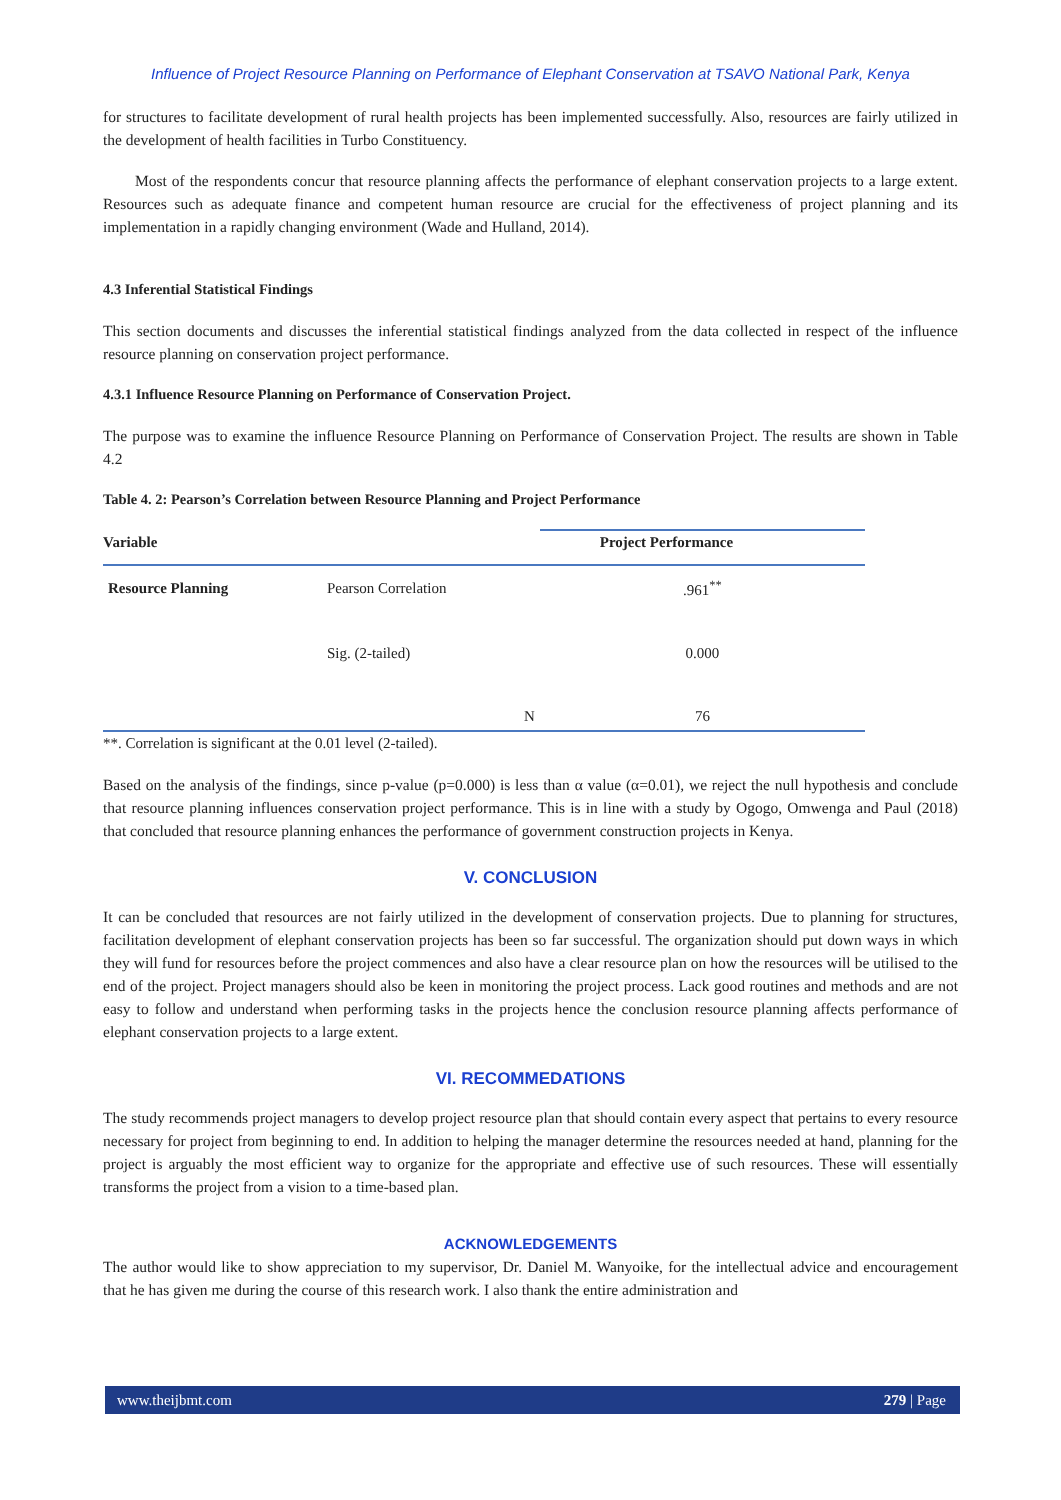Influence of Project Resource Planning on Performance of Elephant Conservation at TSAVO National Park, Kenya
for structures to facilitate development of rural health projects has been implemented successfully. Also, resources are fairly utilized in the development of health facilities in Turbo Constituency.
Most of the respondents concur that resource planning affects the performance of elephant conservation projects to a large extent. Resources such as adequate finance and competent human resource are crucial for the effectiveness of project planning and its implementation in a rapidly changing environment (Wade and Hulland, 2014).
4.3 Inferential Statistical Findings
This section documents and discusses the inferential statistical findings analyzed from the data collected in respect of the influence resource planning on conservation project performance.
4.3.1 Influence Resource Planning on Performance of Conservation Project.
The purpose was to examine the influence Resource Planning on Performance of Conservation Project. The results are shown in Table 4.2
Table 4. 2: Pearson’s Correlation between Resource Planning and Project Performance
| Variable | | Project Performance |
| --- | --- | --- |
| Resource Planning | Pearson Correlation | .961<sup>**</sup> |
| | Sig. (2-tailed) | 0.000 |
| | N | 76 |
**. Correlation is significant at the 0.01 level (2-tailed).
Based on the analysis of the findings, since p-value (p=0.000) is less than α value (α=0.01), we reject the null hypothesis and conclude that resource planning influences conservation project performance. This is in line with a study by Ogogo, Omwenga and Paul (2018) that concluded that resource planning enhances the performance of government construction projects in Kenya.
V. CONCLUSION
It can be concluded that resources are not fairly utilized in the development of conservation projects. Due to planning for structures, facilitation development of elephant conservation projects has been so far successful. The organization should put down ways in which they will fund for resources before the project commences and also have a clear resource plan on how the resources will be utilised to the end of the project. Project managers should also be keen in monitoring the project process. Lack good routines and methods and are not easy to follow and understand when performing tasks in the projects hence the conclusion resource planning affects performance of elephant conservation projects to a large extent.
VI. RECOMMEDATIONS
The study recommends project managers to develop project resource plan that should contain every aspect that pertains to every resource necessary for project from beginning to end. In addition to helping the manager determine the resources needed at hand, planning for the project is arguably the most efficient way to organize for the appropriate and effective use of such resources. These will essentially transforms the project from a vision to a time-based plan.
ACKNOWLEDGEMENTS
The author would like to show appreciation to my supervisor, Dr. Daniel M. Wanyoike, for the intellectual advice and encouragement that he has given me during the course of this research work. I also thank the entire administration and
www.theijbmt.com 279 | Page